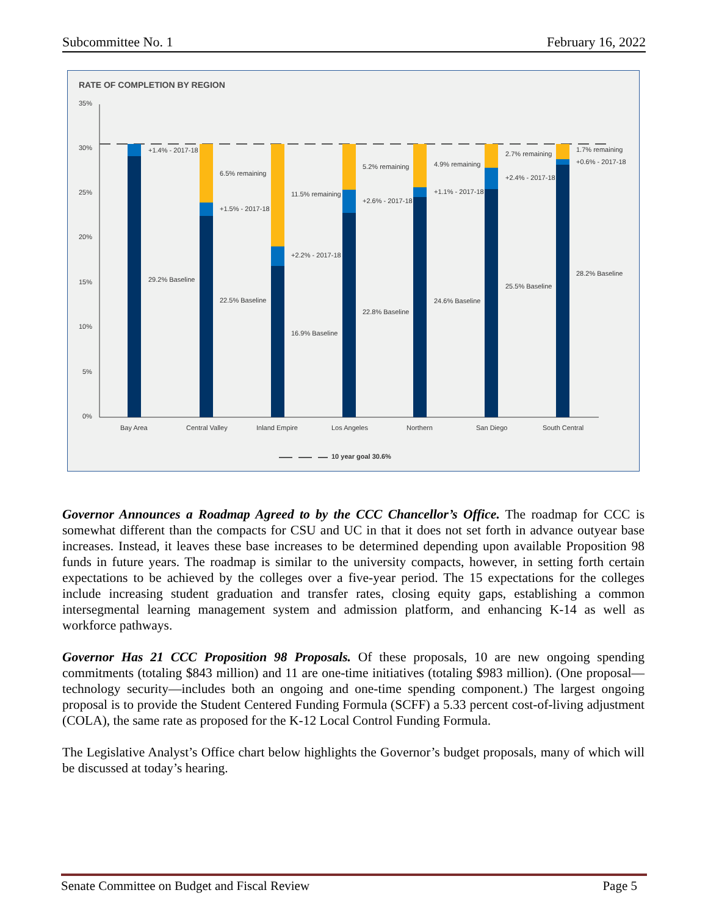Subcommittee No. 1 February 16, 2022
RATE OF COMPLETION BY REGION
35%
30%
25%
20%
15%
10%
5%
0%
+1.4% - 2017-18
29.2% Baseline
6.5% remaining
+1.5% - 2017-18
22.5% Baseline
11.5% remaining
+2.2% - 2017-18
16.9% Baseline
5.2% remaining
+2.6% - 2017-18
22.8% Baseline
4.9% remaining
+1.1% - 2017-18
24.6% Baseline
2.7% remaining
+2.4% - 2017-18
25.5% Baseline
1.7% remaining
+0.6% - 2017-18
28.2% Baseline
Bay Area
Central Valley
Inland Empire
Los Angeles
Northern
San Diego
South Central
10 year goal 30.6%
Governor Announces a Roadmap Agreed to by the CCC Chancellor’s Office. The roadmap for CCC is somewhat different than the compacts for CSU and UC in that it does not set forth in advance outyear base increases. Instead, it leaves these base increases to be determined depending upon available Proposition 98 funds in future years. The roadmap is similar to the university compacts, however, in setting forth certain expectations to be achieved by the colleges over a five-year period. The 15 expectations for the colleges include increasing student graduation and transfer rates, closing equity gaps, establishing a common intersegmental learning management system and admission platform, and enhancing K-14 as well as workforce pathways.
Governor Has 21 CCC Proposition 98 Proposals. Of these proposals, 10 are new ongoing spending commitments (totaling $843 million) and 11 are one-time initiatives (totaling $983 million). (One proposal—technology security—includes both an ongoing and one-time spending component.) The largest ongoing proposal is to provide the Student Centered Funding Formula (SCFF) a 5.33 percent cost-of-living adjustment (COLA), the same rate as proposed for the K-12 Local Control Funding Formula.
The Legislative Analyst’s Office chart below highlights the Governor’s budget proposals, many of which will be discussed at today’s hearing.
Senate Committee on Budget and Fiscal Review Page 5